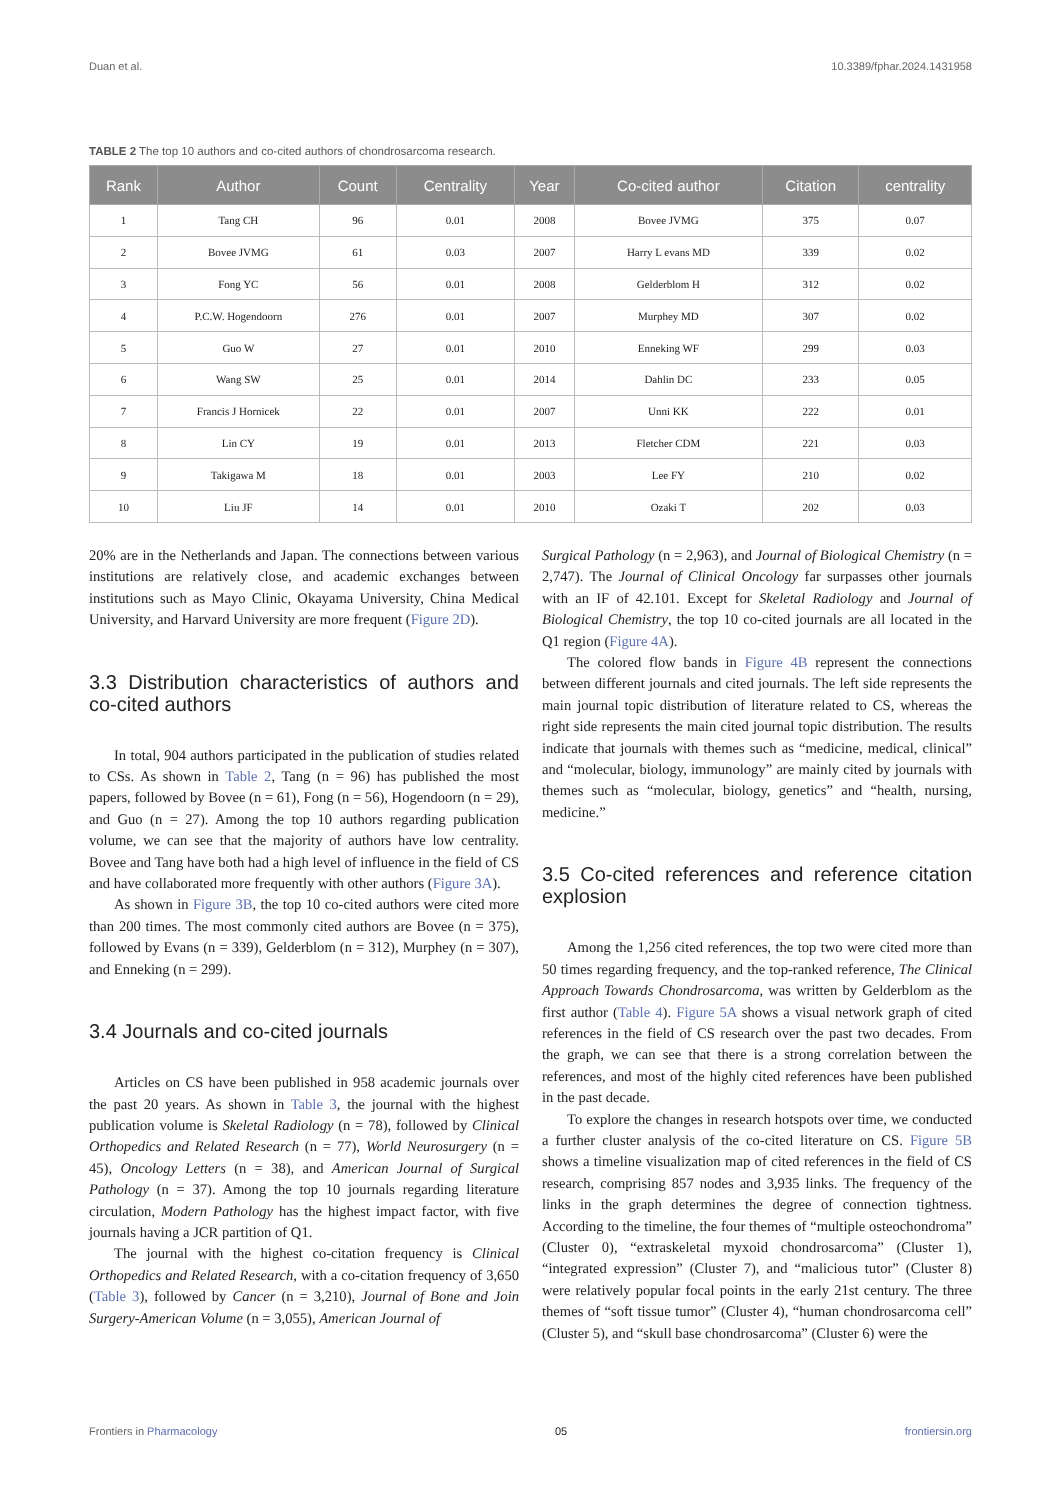Duan et al. 10.3389/fphar.2024.1431958
TABLE 2 The top 10 authors and co-cited authors of chondrosarcoma research.
| Rank | Author | Count | Centrality | Year | Co-cited author | Citation | centrality |
| --- | --- | --- | --- | --- | --- | --- | --- |
| 1 | Tang CH | 96 | 0.01 | 2008 | Bovee JVMG | 375 | 0.07 |
| 2 | Bovee JVMG | 61 | 0.03 | 2007 | Harry L evans MD | 339 | 0.02 |
| 3 | Fong YC | 56 | 0.01 | 2008 | Gelderblom H | 312 | 0.02 |
| 4 | P.C.W. Hogendoorn | 276 | 0.01 | 2007 | Murphey MD | 307 | 0.02 |
| 5 | Guo W | 27 | 0.01 | 2010 | Enneking WF | 299 | 0.03 |
| 6 | Wang SW | 25 | 0.01 | 2014 | Dahlin DC | 233 | 0.05 |
| 7 | Francis J Hornicek | 22 | 0.01 | 2007 | Unni KK | 222 | 0.01 |
| 8 | Lin CY | 19 | 0.01 | 2013 | Fletcher CDM | 221 | 0.03 |
| 9 | Takigawa M | 18 | 0.01 | 2003 | Lee FY | 210 | 0.02 |
| 10 | Liu JF | 14 | 0.01 | 2010 | Ozaki T | 202 | 0.03 |
20% are in the Netherlands and Japan. The connections between various institutions are relatively close, and academic exchanges between institutions such as Mayo Clinic, Okayama University, China Medical University, and Harvard University are more frequent (Figure 2D).
3.3 Distribution characteristics of authors and co-cited authors
In total, 904 authors participated in the publication of studies related to CSs. As shown in Table 2, Tang (n = 96) has published the most papers, followed by Bovee (n = 61), Fong (n = 56), Hogendoorn (n = 29), and Guo (n = 27). Among the top 10 authors regarding publication volume, we can see that the majority of authors have low centrality. Bovee and Tang have both had a high level of influence in the field of CS and have collaborated more frequently with other authors (Figure 3A).
As shown in Figure 3B, the top 10 co-cited authors were cited more than 200 times. The most commonly cited authors are Bovee (n = 375), followed by Evans (n = 339), Gelderblom (n = 312), Murphey (n = 307), and Enneking (n = 299).
3.4 Journals and co-cited journals
Articles on CS have been published in 958 academic journals over the past 20 years. As shown in Table 3, the journal with the highest publication volume is Skeletal Radiology (n = 78), followed by Clinical Orthopedics and Related Research (n = 77), World Neurosurgery (n = 45), Oncology Letters (n = 38), and American Journal of Surgical Pathology (n = 37). Among the top 10 journals regarding literature circulation, Modern Pathology has the highest impact factor, with five journals having a JCR partition of Q1.
The journal with the highest co-citation frequency is Clinical Orthopedics and Related Research, with a co-citation frequency of 3,650 (Table 3), followed by Cancer (n = 3,210), Journal of Bone and Join Surgery-American Volume (n = 3,055), American Journal of
Surgical Pathology (n = 2,963), and Journal of Biological Chemistry (n = 2,747). The Journal of Clinical Oncology far surpasses other journals with an IF of 42.101. Except for Skeletal Radiology and Journal of Biological Chemistry, the top 10 co-cited journals are all located in the Q1 region (Figure 4A).
The colored flow bands in Figure 4B represent the connections between different journals and cited journals. The left side represents the main journal topic distribution of literature related to CS, whereas the right side represents the main cited journal topic distribution. The results indicate that journals with themes such as “medicine, medical, clinical” and “molecular, biology, immunology” are mainly cited by journals with themes such as “molecular, biology, genetics” and “health, nursing, medicine.”
3.5 Co-cited references and reference citation explosion
Among the 1,256 cited references, the top two were cited more than 50 times regarding frequency, and the top-ranked reference, The Clinical Approach Towards Chondrosarcoma, was written by Gelderblom as the first author (Table 4). Figure 5A shows a visual network graph of cited references in the field of CS research over the past two decades. From the graph, we can see that there is a strong correlation between the references, and most of the highly cited references have been published in the past decade.
To explore the changes in research hotspots over time, we conducted a further cluster analysis of the co-cited literature on CS. Figure 5B shows a timeline visualization map of cited references in the field of CS research, comprising 857 nodes and 3,935 links. The frequency of the links in the graph determines the degree of connection tightness. According to the timeline, the four themes of “multiple osteochondroma” (Cluster 0), “extraskeletal myxoid chondrosarcoma” (Cluster 1), “integrated expression” (Cluster 7), and “malicious tutor” (Cluster 8) were relatively popular focal points in the early 21st century. The three themes of “soft tissue tumor” (Cluster 4), “human chondrosarcoma cell” (Cluster 5), and “skull base chondrosarcoma” (Cluster 6) were the
Frontiers in Pharmacology 05 frontiersin.org